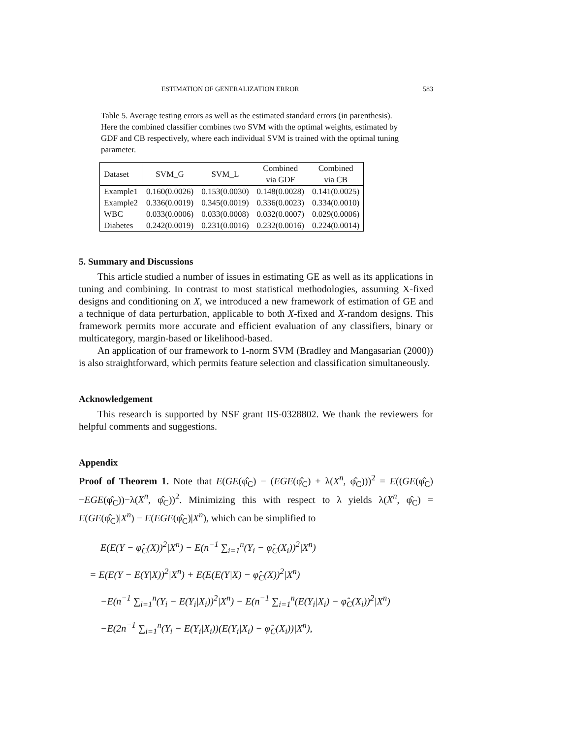ESTIMATION OF GENERALIZATION ERROR 583
Table 5. Average testing errors as well as the estimated standard errors (in parenthesis). Here the combined classifier combines two SVM with the optimal weights, estimated by GDF and CB respectively, where each individual SVM is trained with the optimal tuning parameter.
| Dataset | SVM_G | SVM_L | Combined via GDF | Combined via CB |
| --- | --- | --- | --- | --- |
| Example1 | 0.160(0.0026) | 0.153(0.0030) | 0.148(0.0028) | 0.141(0.0025) |
| Example2 | 0.336(0.0019) | 0.345(0.0019) | 0.336(0.0023) | 0.334(0.0010) |
| WBC | 0.033(0.0006) | 0.033(0.0008) | 0.032(0.0007) | 0.029(0.0006) |
| Diabetes | 0.242(0.0019) | 0.231(0.0016) | 0.232(0.0016) | 0.224(0.0014) |
5. Summary and Discussions
This article studied a number of issues in estimating GE as well as its applications in tuning and combining. In contrast to most statistical methodologies, assuming X-fixed designs and conditioning on X, we introduced a new framework of estimation of GE and a technique of data perturbation, applicable to both X-fixed and X-random designs. This framework permits more accurate and efficient evaluation of any classifiers, binary or multicategory, margin-based or likelihood-based.
An application of our framework to 1-norm SVM (Bradley and Mangasarian (2000)) is also straightforward, which permits feature selection and classification simultaneously.
Acknowledgement
This research is supported by NSF grant IIS-0328802. We thank the reviewers for helpful comments and suggestions.
Appendix
Proof of Theorem 1. Note that E(GE(φ̂<sub>C</sub>) − (EGE(φ̂<sub>C</sub>) + λ(X<sup>n</sup>, φ̂<sub>C</sub>)))<sup>2</sup> = E((GE(φ̂<sub>C</sub>)−EGE(φ̂<sub>C</sub>))−λ(X<sup>n</sup>, φ̂<sub>C</sub>))<sup>2</sup>. Minimizing this with respect to λ yields λ(X<sup>n</sup>, φ̂<sub>C</sub>) = E(GE(φ̂<sub>C</sub>)|X<sup>n</sup>) − E(EGE(φ̂<sub>C</sub>)|X<sup>n</sup>), which can be simplified to
E(E(Y − φ̂<sub>C</sub>(X))<sup>2</sup>|X<sup>n</sup>) − E(n<sup>−1</sup> ∑<sub>i=1</sub><sup>n</sup>(Y<sub>i</sub> − φ̂<sub>C</sub>(X<sub>i</sub>))<sup>2</sup>|X<sup>n</sup>)
= E(E(Y − E(Y|X))<sup>2</sup>|X<sup>n</sup>) + E(E(E(Y|X) − φ̂<sub>C</sub>(X))<sup>2</sup>|X<sup>n</sup>)
−E(n<sup>−1</sup> ∑<sub>i=1</sub><sup>n</sup>(Y<sub>i</sub> − E(Y<sub>i</sub>|X<sub>i</sub>))<sup>2</sup>|X<sup>n</sup>) − E(n<sup>−1</sup> ∑<sub>i=1</sub><sup>n</sup>(E(Y<sub>i</sub>|X<sub>i</sub>) − φ̂<sub>C</sub>(X<sub>i</sub>))<sup>2</sup>|X<sup>n</sup>)
−E(2n<sup>−1</sup> ∑<sub>i=1</sub><sup>n</sup>(Y<sub>i</sub> − E(Y<sub>i</sub>|X<sub>i</sub>))(E(Y<sub>i</sub>|X<sub>i</sub>) − φ̂<sub>C</sub>(X<sub>i</sub>))|X<sup>n</sup>),